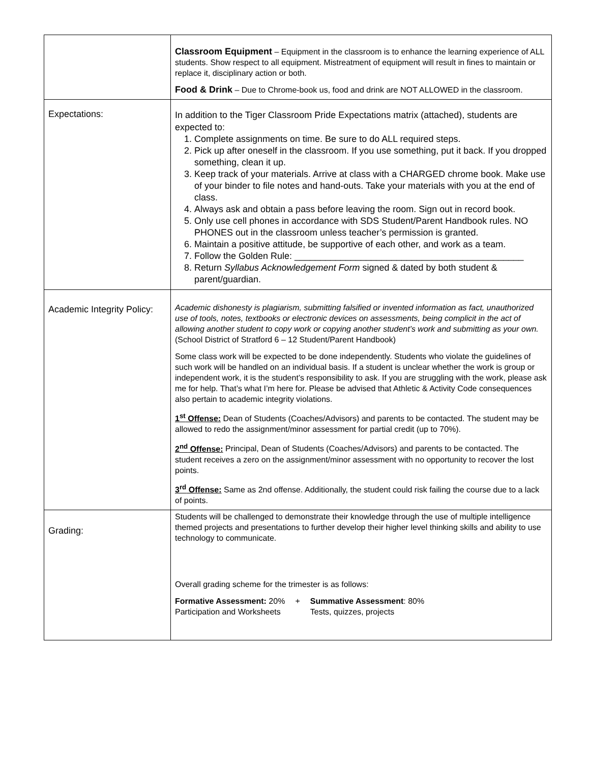| | Classroom Equipment – Equipment in the classroom is to enhance the learning experience of ALL students. Show respect to all equipment. Mistreatment of equipment will result in fines to maintain or replace it, disciplinary action or both. Food & Drink – Due to Chrome-book us, food and drink are NOT ALLOWED in the classroom. |
| Expectations: | In addition to the Tiger Classroom Pride Expectations matrix (attached), students are expected to: 1. Complete assignments on time. Be sure to do ALL required steps. 2. Pick up after oneself in the classroom. If you use something, put it back. If you dropped something, clean it up. 3. Keep track of your materials. Arrive at class with a CHARGED chrome book. Make use of your binder to file notes and hand-outs. Take your materials with you at the end of class. 4. Always ask and obtain a pass before leaving the room. Sign out in record book. 5. Only use cell phones in accordance with SDS Student/Parent Handbook rules. NO PHONES out in the classroom unless teacher’s permission is granted. 6. Maintain a positive attitude, be supportive of each other, and work as a team. 7. Follow the Golden Rule: _____________________________________________ 8. Return Syllabus Acknowledgement Form signed & dated by both student & parent/guardian. |
| Academic Integrity Policy: | Academic dishonesty is plagiarism, submitting falsified or invented information as fact, unauthorized use of tools, notes, textbooks or electronic devices on assessments, being complicit in the act of allowing another student to copy work or copying another student’s work and submitting as your own. (School District of Stratford 6 – 12 Student/Parent Handbook) Some class work will be expected to be done independently. Students who violate the guidelines of such work will be handled on an individual basis. If a student is unclear whether the work is group or independent work, it is the student’s responsibility to ask. If you are struggling with the work, please ask me for help. That’s what I’m here for. Please be advised that Athletic & Activity Code consequences also pertain to academic integrity violations. 1<sup>st</sup> Offense: Dean of Students (Coaches/Advisors) and parents to be contacted. The student may be allowed to redo the assignment/minor assessment for partial credit (up to 70%). 2<sup>nd</sup> Offense: Principal, Dean of Students (Coaches/Advisors) and parents to be contacted. The student receives a zero on the assignment/minor assessment with no opportunity to recover the lost points. 3<sup>rd</sup> Offense: Same as 2nd offense. Additionally, the student could risk failing the course due to a lack of points. |
| Grading: | Students will be challenged to demonstrate their knowledge through the use of multiple intelligence themed projects and presentations to further develop their higher level thinking skills and ability to use technology to communicate. Overall grading scheme for the trimester is as follows: Formative Assessment: 20% Participation and Worksheets + Summative Assessment : 80% Tests, quizzes, projects |